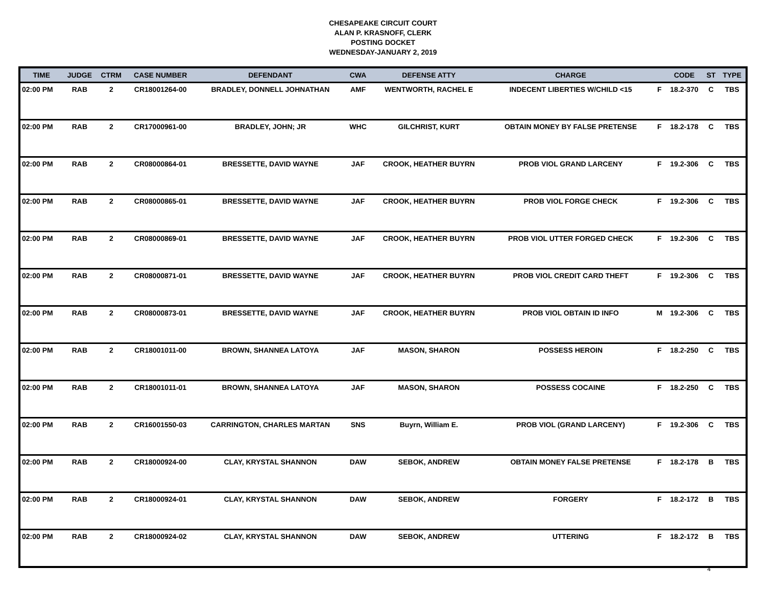CHESAPEAKE CIRCUIT COURT
ALAN P. KRASNOFF, CLERK
POSTING DOCKET
WEDNESDAY-JANUARY 2, 2019
| TIME | JUDGE | CTRM | CASE NUMBER | DEFENDANT | CWA | DEFENSE ATTY | CHARGE | | CODE | ST | TYPE |
| --- | --- | --- | --- | --- | --- | --- | --- | --- | --- | --- | --- |
| 02:00 PM | RAB | 2 | CR18001264-00 | BRADLEY, DONNELL JOHNATHAN | AMF | WENTWORTH, RACHEL E | INDECENT LIBERTIES W/CHILD <15 | F | 18.2-370 | C | TBS |
| 02:00 PM | RAB | 2 | CR17000961-00 | BRADLEY, JOHN; JR | WHC | GILCHRIST, KURT | OBTAIN MONEY BY FALSE PRETENSE | F | 18.2-178 | C | TBS |
| 02:00 PM | RAB | 2 | CR08000864-01 | BRESSETTE, DAVID WAYNE | JAF | CROOK, HEATHER BUYRN | PROB VIOL GRAND LARCENY | F | 19.2-306 | C | TBS |
| 02:00 PM | RAB | 2 | CR08000865-01 | BRESSETTE, DAVID WAYNE | JAF | CROOK, HEATHER BUYRN | PROB VIOL FORGE CHECK | F | 19.2-306 | C | TBS |
| 02:00 PM | RAB | 2 | CR08000869-01 | BRESSETTE, DAVID WAYNE | JAF | CROOK, HEATHER BUYRN | PROB VIOL UTTER FORGED CHECK | F | 19.2-306 | C | TBS |
| 02:00 PM | RAB | 2 | CR08000871-01 | BRESSETTE, DAVID WAYNE | JAF | CROOK, HEATHER BUYRN | PROB VIOL CREDIT CARD THEFT | F | 19.2-306 | C | TBS |
| 02:00 PM | RAB | 2 | CR08000873-01 | BRESSETTE, DAVID WAYNE | JAF | CROOK, HEATHER BUYRN | PROB VIOL OBTAIN ID INFO | M | 19.2-306 | C | TBS |
| 02:00 PM | RAB | 2 | CR18001011-00 | BROWN, SHANNEA LATOYA | JAF | MASON, SHARON | POSSESS HEROIN | F | 18.2-250 | C | TBS |
| 02:00 PM | RAB | 2 | CR18001011-01 | BROWN, SHANNEA LATOYA | JAF | MASON, SHARON | POSSESS COCAINE | F | 18.2-250 | C | TBS |
| 02:00 PM | RAB | 2 | CR16001550-03 | CARRINGTON, CHARLES MARTAN | SNS | Buyrn, William E. | PROB VIOL (GRAND LARCENY) | F | 19.2-306 | C | TBS |
| 02:00 PM | RAB | 2 | CR18000924-00 | CLAY, KRYSTAL SHANNON | DAW | SEBOK, ANDREW | OBTAIN MONEY FALSE PRETENSE | F | 18.2-178 | B | TBS |
| 02:00 PM | RAB | 2 | CR18000924-01 | CLAY, KRYSTAL SHANNON | DAW | SEBOK, ANDREW | FORGERY | F | 18.2-172 | B | TBS |
| 02:00 PM | RAB | 2 | CR18000924-02 | CLAY, KRYSTAL SHANNON | DAW | SEBOK, ANDREW | UTTERING | F | 18.2-172 | B | TBS |
4